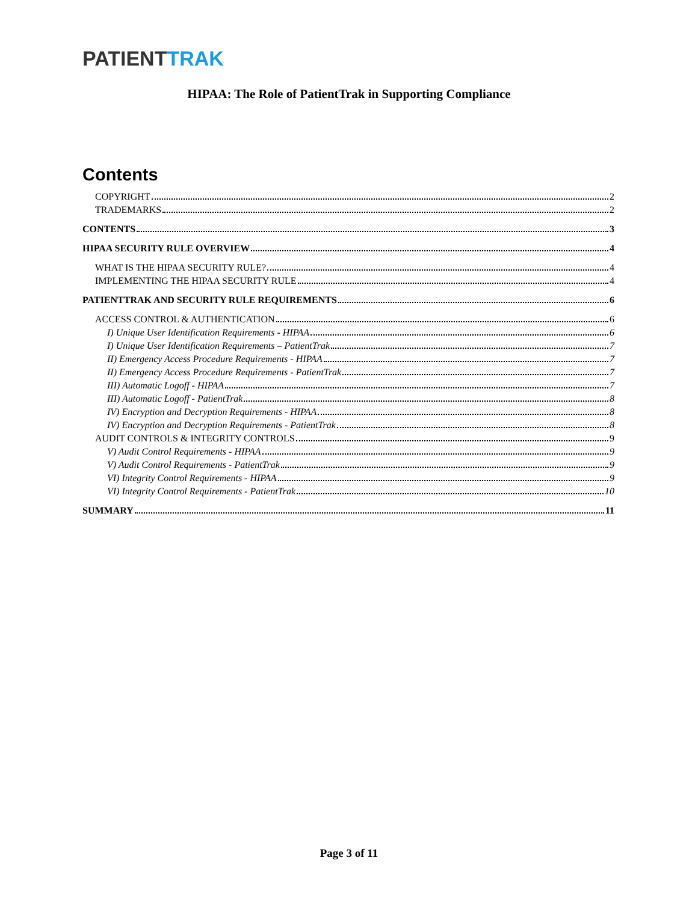PATIENTTRAK
HIPAA: The Role of PatientTrak in Supporting Compliance
Contents
COPYRIGHT 2
TRADEMARKS 2
CONTENTS 3
HIPAA SECURITY RULE OVERVIEW 4
WHAT IS THE HIPAA SECURITY RULE? 4
IMPLEMENTING THE HIPAA SECURITY RULE 4
PATIENTTRAK AND SECURITY RULE REQUIREMENTS 6
ACCESS CONTROL & AUTHENTICATION 6
I) Unique User Identification Requirements - HIPAA 6
I) Unique User Identification Requirements – PatientTrak 7
II) Emergency Access Procedure Requirements - HIPAA 7
II) Emergency Access Procedure Requirements - PatientTrak 7
III) Automatic Logoff - HIPAA 7
III) Automatic Logoff - PatientTrak 8
IV) Encryption and Decryption Requirements - HIPAA 8
IV) Encryption and Decryption Requirements - PatientTrak 8
AUDIT CONTROLS & INTEGRITY CONTROLS 9
V) Audit Control Requirements - HIPAA 9
V) Audit Control Requirements - PatientTrak 9
VI) Integrity Control Requirements - HIPAA 9
VI) Integrity Control Requirements - PatientTrak 10
SUMMARY 11
Page 3 of 11